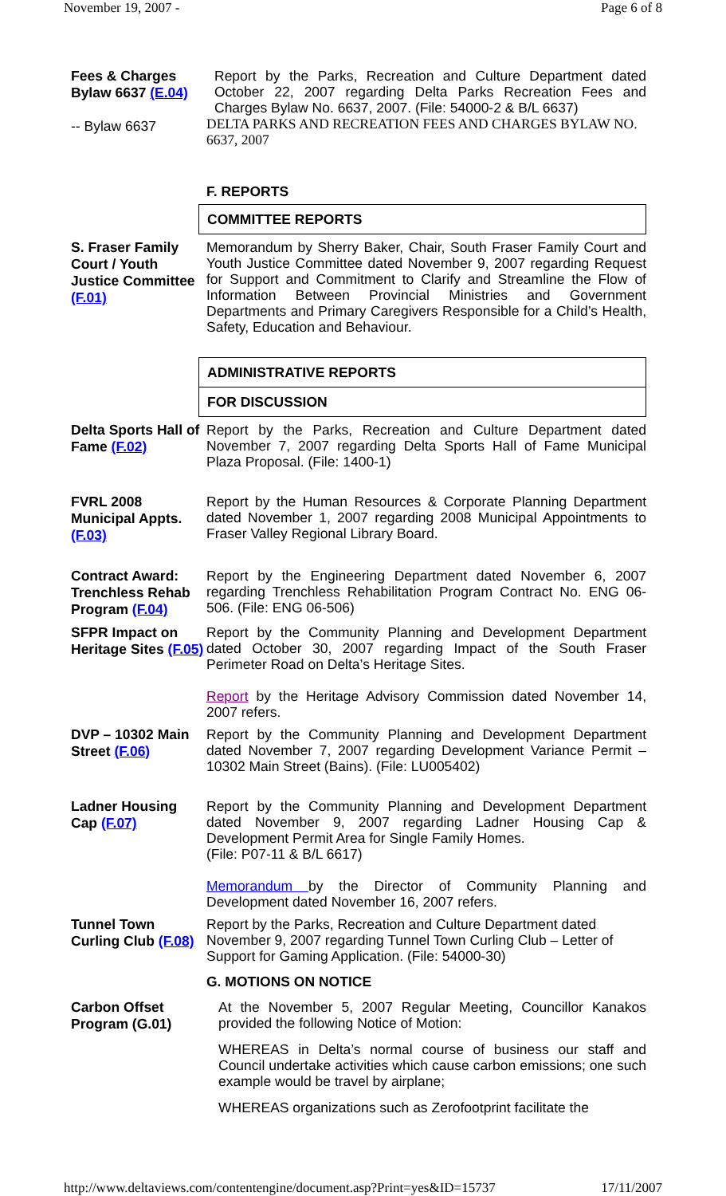November 19, 2007 - Page 6 of 8
Fees & Charges Bylaw 6637 (E.04)
-- Bylaw 6637
Report by the Parks, Recreation and Culture Department dated October 22, 2007 regarding Delta Parks Recreation Fees and Charges Bylaw No. 6637, 2007. (File: 54000-2 & B/L 6637)
DELTA PARKS AND RECREATION FEES AND CHARGES BYLAW NO. 6637, 2007
F. REPORTS
COMMITTEE REPORTS
S. Fraser Family Court / Youth Justice Committee (F.01)
Memorandum by Sherry Baker, Chair, South Fraser Family Court and Youth Justice Committee dated November 9, 2007 regarding Request for Support and Commitment to Clarify and Streamline the Flow of Information Between Provincial Ministries and Government Departments and Primary Caregivers Responsible for a Child’s Health, Safety, Education and Behaviour.
ADMINISTRATIVE REPORTS
FOR DISCUSSION
Delta Sports Hall of Fame (F.02)
Report by the Parks, Recreation and Culture Department dated November 7, 2007 regarding Delta Sports Hall of Fame Municipal Plaza Proposal. (File: 1400-1)
FVRL 2008 Municipal Appts. (F.03)
Report by the Human Resources & Corporate Planning Department dated November 1, 2007 regarding 2008 Municipal Appointments to Fraser Valley Regional Library Board.
Contract Award: Trenchless Rehab Program (F.04)
Report by the Engineering Department dated November 6, 2007 regarding Trenchless Rehabilitation Program Contract No. ENG 06-506. (File: ENG 06-506)
SFPR Impact on Heritage Sites (F.05)
Report by the Community Planning and Development Department dated October 30, 2007 regarding Impact of the South Fraser Perimeter Road on Delta’s Heritage Sites.
Report by the Heritage Advisory Commission dated November 14, 2007 refers.
DVP – 10302 Main Street (F.06)
Report by the Community Planning and Development Department dated November 7, 2007 regarding Development Variance Permit – 10302 Main Street (Bains). (File: LU005402)
Ladner Housing Cap (F.07)
Report by the Community Planning and Development Department dated November 9, 2007 regarding Ladner Housing Cap & Development Permit Area for Single Family Homes.
(File: P07-11 & B/L 6617)
Memorandum by the Director of Community Planning and Development dated November 16, 2007 refers.
Tunnel Town Curling Club (F.08)
Report by the Parks, Recreation and Culture Department dated November 9, 2007 regarding Tunnel Town Curling Club – Letter of Support for Gaming Application. (File: 54000-30)
G. MOTIONS ON NOTICE
Carbon Offset Program (G.01)
At the November 5, 2007 Regular Meeting, Councillor Kanakos provided the following Notice of Motion:
WHEREAS in Delta’s normal course of business our staff and Council undertake activities which cause carbon emissions; one such example would be travel by airplane;
WHEREAS organizations such as Zerofootprint facilitate the
http://www.deltaviews.com/contentengine/document.asp?Print=yes&ID=15737 17/11/2007